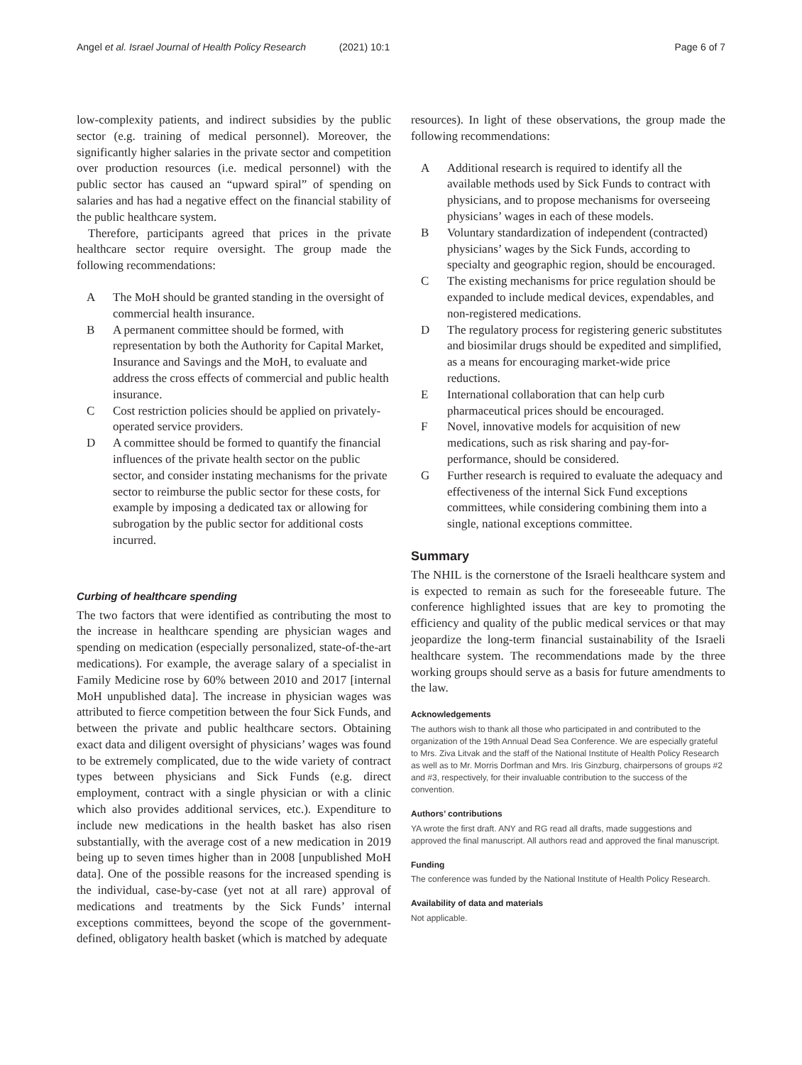Angel et al. Israel Journal of Health Policy Research (2021) 10:1 Page 6 of 7
low-complexity patients, and indirect subsidies by the public sector (e.g. training of medical personnel). Moreover, the significantly higher salaries in the private sector and competition over production resources (i.e. medical personnel) with the public sector has caused an “upward spiral” of spending on salaries and has had a negative effect on the financial stability of the public healthcare system.
Therefore, participants agreed that prices in the private healthcare sector require oversight. The group made the following recommendations:
A The MoH should be granted standing in the oversight of commercial health insurance.
B A permanent committee should be formed, with representation by both the Authority for Capital Market, Insurance and Savings and the MoH, to evaluate and address the cross effects of commercial and public health insurance.
C Cost restriction policies should be applied on privately-operated service providers.
D A committee should be formed to quantify the financial influences of the private health sector on the public sector, and consider instating mechanisms for the private sector to reimburse the public sector for these costs, for example by imposing a dedicated tax or allowing for subrogation by the public sector for additional costs incurred.
Curbing of healthcare spending
The two factors that were identified as contributing the most to the increase in healthcare spending are physician wages and spending on medication (especially personalized, state-of-the-art medications). For example, the average salary of a specialist in Family Medicine rose by 60% between 2010 and 2017 [internal MoH unpublished data]. The increase in physician wages was attributed to fierce competition between the four Sick Funds, and between the private and public healthcare sectors. Obtaining exact data and diligent oversight of physicians’ wages was found to be extremely complicated, due to the wide variety of contract types between physicians and Sick Funds (e.g. direct employment, contract with a single physician or with a clinic which also provides additional services, etc.). Expenditure to include new medications in the health basket has also risen substantially, with the average cost of a new medication in 2019 being up to seven times higher than in 2008 [unpublished MoH data]. One of the possible reasons for the increased spending is the individual, case-by-case (yet not at all rare) approval of medications and treatments by the Sick Funds’ internal exceptions committees, beyond the scope of the government-defined, obligatory health basket (which is matched by adequate
resources). In light of these observations, the group made the following recommendations:
A Additional research is required to identify all the available methods used by Sick Funds to contract with physicians, and to propose mechanisms for overseeing physicians’ wages in each of these models.
B Voluntary standardization of independent (contracted) physicians’ wages by the Sick Funds, according to specialty and geographic region, should be encouraged.
C The existing mechanisms for price regulation should be expanded to include medical devices, expendables, and non-registered medications.
D The regulatory process for registering generic substitutes and biosimilar drugs should be expedited and simplified, as a means for encouraging market-wide price reductions.
E International collaboration that can help curb pharmaceutical prices should be encouraged.
F Novel, innovative models for acquisition of new medications, such as risk sharing and pay-for-performance, should be considered.
G Further research is required to evaluate the adequacy and effectiveness of the internal Sick Fund exceptions committees, while considering combining them into a single, national exceptions committee.
Summary
The NHIL is the cornerstone of the Israeli healthcare system and is expected to remain as such for the foreseeable future. The conference highlighted issues that are key to promoting the efficiency and quality of the public medical services or that may jeopardize the long-term financial sustainability of the Israeli healthcare system. The recommendations made by the three working groups should serve as a basis for future amendments to the law.
Acknowledgements
The authors wish to thank all those who participated in and contributed to the organization of the 19th Annual Dead Sea Conference. We are especially grateful to Mrs. Ziva Litvak and the staff of the National Institute of Health Policy Research as well as to Mr. Morris Dorfman and Mrs. Iris Ginzburg, chairpersons of groups #2 and #3, respectively, for their invaluable contribution to the success of the convention.
Authors’ contributions
YA wrote the first draft. ANY and RG read all drafts, made suggestions and approved the final manuscript. All authors read and approved the final manuscript.
Funding
The conference was funded by the National Institute of Health Policy Research.
Availability of data and materials
Not applicable.